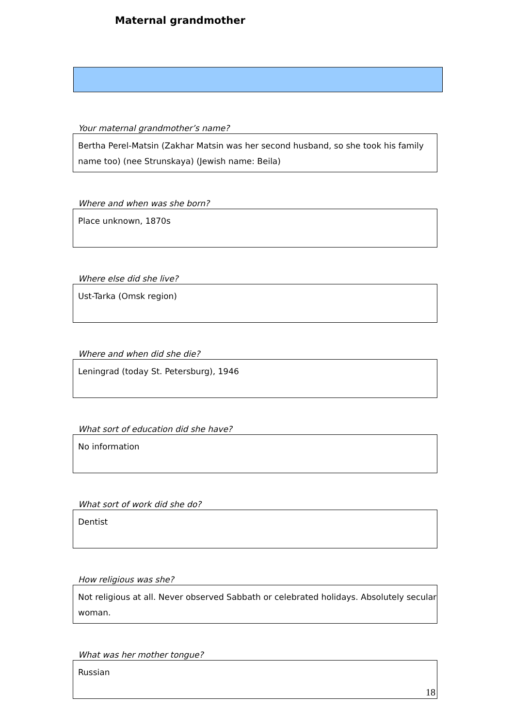Maternal grandmother
Your maternal grandmother’s name?
Bertha Perel-Matsin (Zakhar Matsin was her second husband, so she took his family name too) (nee Strunskaya) (Jewish name: Beila)
Where and when was she born?
Place unknown, 1870s
Where else did she live?
Ust-Tarka (Omsk region)
Where and when did she die?
Leningrad (today St. Petersburg), 1946
What sort of education did she have?
No information
What sort of work did she do?
Dentist
How religious was she?
Not religious at all. Never observed Sabbath or celebrated holidays. Absolutely secular woman.
What was her mother tongue?
Russian
18